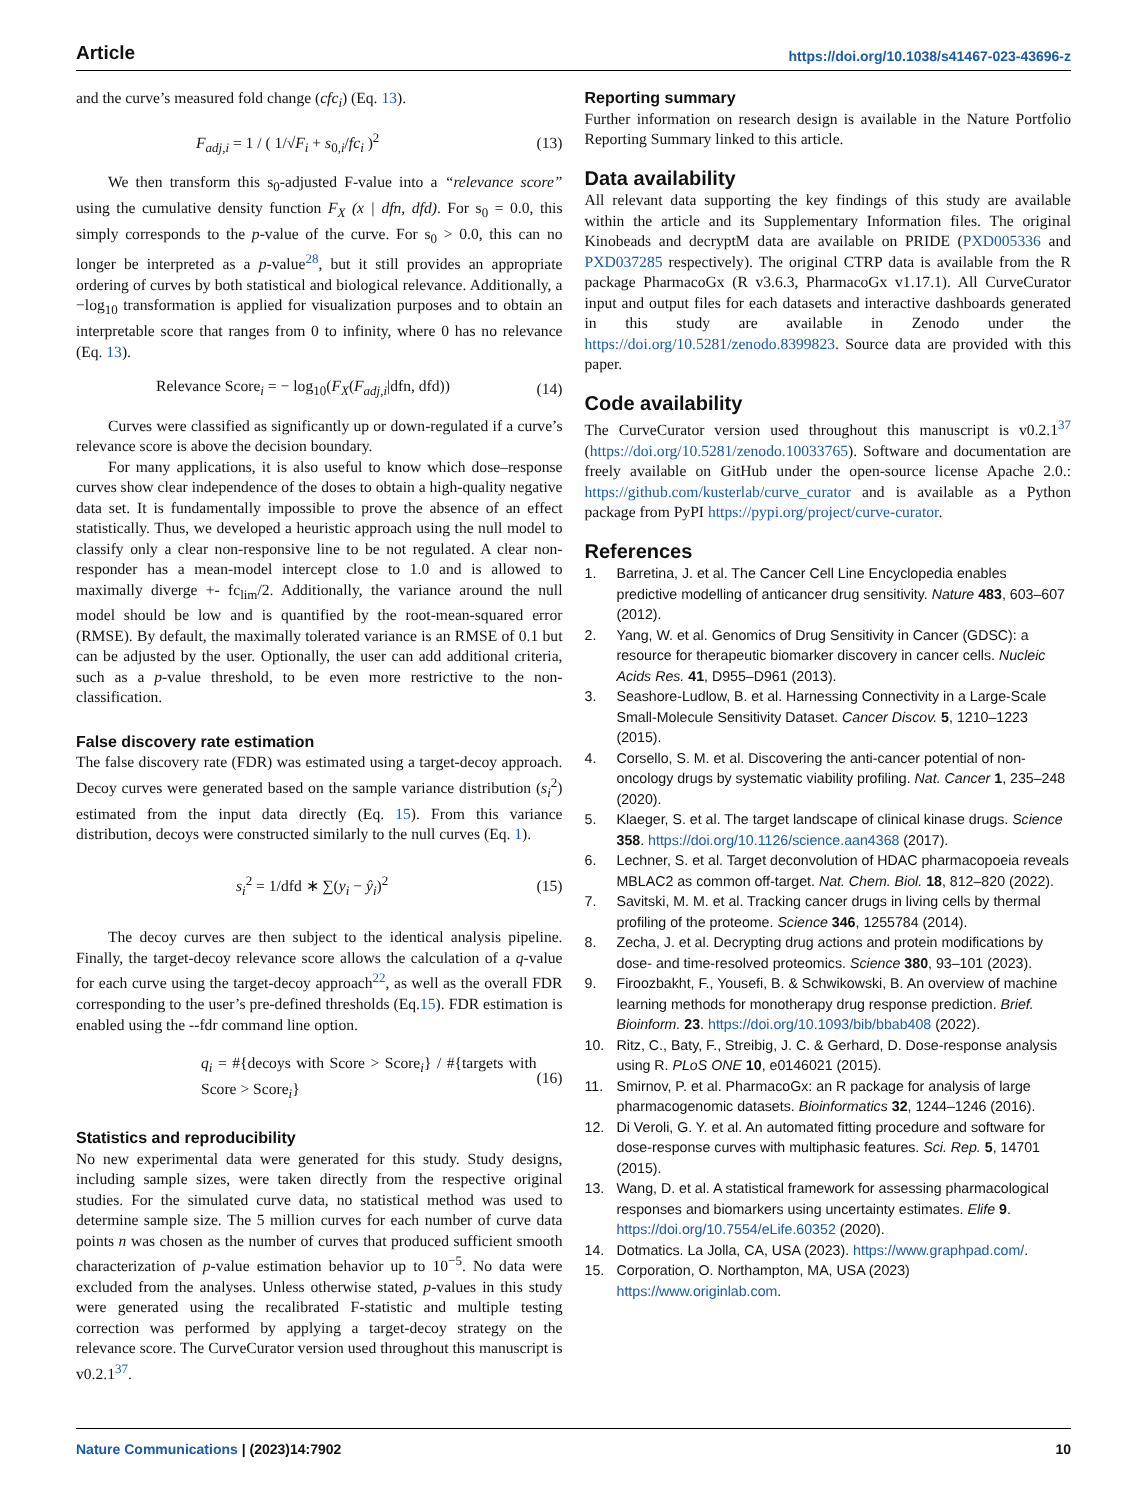Article https://doi.org/10.1038/s41467-023-43696-z
and the curve’s measured fold change (cfc<sub>i</sub>) (Eq. 13).
F<sub>adj,i</sub> = 1 / ( 1/√F<sub>i</sub> + s<sub>0,i</sub>/fc<sub>i</sub> )<sup>2</sup> (13)
We then transform this s<sub>0</sub>-adjusted F-value into a “relevance score” using the cumulative density function F<sub>X</sub> (x | dfn, dfd). For s<sub>0</sub> = 0.0, this simply corresponds to the p-value of the curve. For s<sub>0</sub> > 0.0, this can no longer be interpreted as a p-value<sup>28</sup>, but it still provides an appropriate ordering of curves by both statistical and biological relevance. Additionally, a −log<sub>10</sub> transformation is applied for visualization purposes and to obtain an interpretable score that ranges from 0 to infinity, where 0 has no relevance (Eq. 13).
Relevance Score<sub>i</sub> = − log<sub>10</sub>(F<sub>X</sub>(F<sub>adj,i</sub>|dfn, dfd)) (14)
Curves were classified as significantly up or down-regulated if a curve’s relevance score is above the decision boundary.
For many applications, it is also useful to know which dose–response curves show clear independence of the doses to obtain a high-quality negative data set. It is fundamentally impossible to prove the absence of an effect statistically. Thus, we developed a heuristic approach using the null model to classify only a clear non-responsive line to be not regulated. A clear non-responder has a mean-model intercept close to 1.0 and is allowed to maximally diverge +- fc<sub>lim</sub>/2. Additionally, the variance around the null model should be low and is quantified by the root-mean-squared error (RMSE). By default, the maximally tolerated variance is an RMSE of 0.1 but can be adjusted by the user. Optionally, the user can add additional criteria, such as a p-value threshold, to be even more restrictive to the non-classification.
False discovery rate estimation
The false discovery rate (FDR) was estimated using a target-decoy approach. Decoy curves were generated based on the sample variance distribution (s<sub>i</sub><sup>2</sup>) estimated from the input data directly (Eq. 15). From this variance distribution, decoys were constructed similarly to the null curves (Eq. 1).
s<sub>i</sub><sup>2</sup> = 1/dfd ∗ ∑(y<sub>i</sub> − ŷ<sub>i</sub>)<sup>2</sup> (15)
The decoy curves are then subject to the identical analysis pipeline. Finally, the target-decoy relevance score allows the calculation of a q-value for each curve using the target-decoy approach<sup>22</sup>, as well as the overall FDR corresponding to the user’s pre-defined thresholds (Eq.15). FDR estimation is enabled using the --fdr command line option.
q<sub>i</sub> = #{decoys with Score > Score<sub>i</sub>} / #{targets with Score > Score<sub>i</sub>} (16)
Statistics and reproducibility
No new experimental data were generated for this study. Study designs, including sample sizes, were taken directly from the respective original studies. For the simulated curve data, no statistical method was used to determine sample size. The 5 million curves for each number of curve data points n was chosen as the number of curves that produced sufficient smooth characterization of p-value estimation behavior up to 10<sup>−5</sup>. No data were excluded from the analyses. Unless otherwise stated, p-values in this study were generated using the recalibrated F-statistic and multiple testing correction was performed by applying a target-decoy strategy on the relevance score. The CurveCurator version used throughout this manuscript is v0.2.1<sup>37</sup>.
Reporting summary
Further information on research design is available in the Nature Portfolio Reporting Summary linked to this article.
Data availability
All relevant data supporting the key findings of this study are available within the article and its Supplementary Information files. The original Kinobeads and decryptM data are available on PRIDE (PXD005336 and PXD037285 respectively). The original CTRP data is available from the R package PharmacoGx (R v3.6.3, PharmacoGx v1.17.1). All CurveCurator input and output files for each datasets and interactive dashboards generated in this study are available in Zenodo under the https://doi.org/10.5281/zenodo.8399823. Source data are provided with this paper.
Code availability
The CurveCurator version used throughout this manuscript is v0.2.1<sup>37</sup> (https://doi.org/10.5281/zenodo.10033765). Software and documentation are freely available on GitHub under the open-source license Apache 2.0.: https://github.com/kusterlab/curve_curator and is available as a Python package from PyPI https://pypi.org/project/curve-curator.
References
1. Barretina, J. et al. The Cancer Cell Line Encyclopedia enables predictive modelling of anticancer drug sensitivity. Nature 483, 603–607 (2012).
2. Yang, W. et al. Genomics of Drug Sensitivity in Cancer (GDSC): a resource for therapeutic biomarker discovery in cancer cells. Nucleic Acids Res. 41, D955–D961 (2013).
3. Seashore-Ludlow, B. et al. Harnessing Connectivity in a Large-Scale Small-Molecule Sensitivity Dataset. Cancer Discov. 5, 1210–1223 (2015).
4. Corsello, S. M. et al. Discovering the anti-cancer potential of non-oncology drugs by systematic viability profiling. Nat. Cancer 1, 235–248 (2020).
5. Klaeger, S. et al. The target landscape of clinical kinase drugs. Science 358. https://doi.org/10.1126/science.aan4368 (2017).
6. Lechner, S. et al. Target deconvolution of HDAC pharmacopoeia reveals MBLAC2 as common off-target. Nat. Chem. Biol. 18, 812–820 (2022).
7. Savitski, M. M. et al. Tracking cancer drugs in living cells by thermal profiling of the proteome. Science 346, 1255784 (2014).
8. Zecha, J. et al. Decrypting drug actions and protein modifications by dose- and time-resolved proteomics. Science 380, 93–101 (2023).
9. Firoozbakht, F., Yousefi, B. & Schwikowski, B. An overview of machine learning methods for monotherapy drug response prediction. Brief. Bioinform. 23. https://doi.org/10.1093/bib/bbab408 (2022).
10. Ritz, C., Baty, F., Streibig, J. C. & Gerhard, D. Dose-response analysis using R. PLoS ONE 10, e0146021 (2015).
11. Smirnov, P. et al. PharmacoGx: an R package for analysis of large pharmacogenomic datasets. Bioinformatics 32, 1244–1246 (2016).
12. Di Veroli, G. Y. et al. An automated fitting procedure and software for dose-response curves with multiphasic features. Sci. Rep. 5, 14701 (2015).
13. Wang, D. et al. A statistical framework for assessing pharmacological responses and biomarkers using uncertainty estimates. Elife 9. https://doi.org/10.7554/eLife.60352 (2020).
14. Dotmatics. La Jolla, CA, USA (2023). https://www.graphpad.com/.
15. Corporation, O. Northampton, MA, USA (2023) https://www.originlab.com.
Nature Communications | (2023)14:7902 10